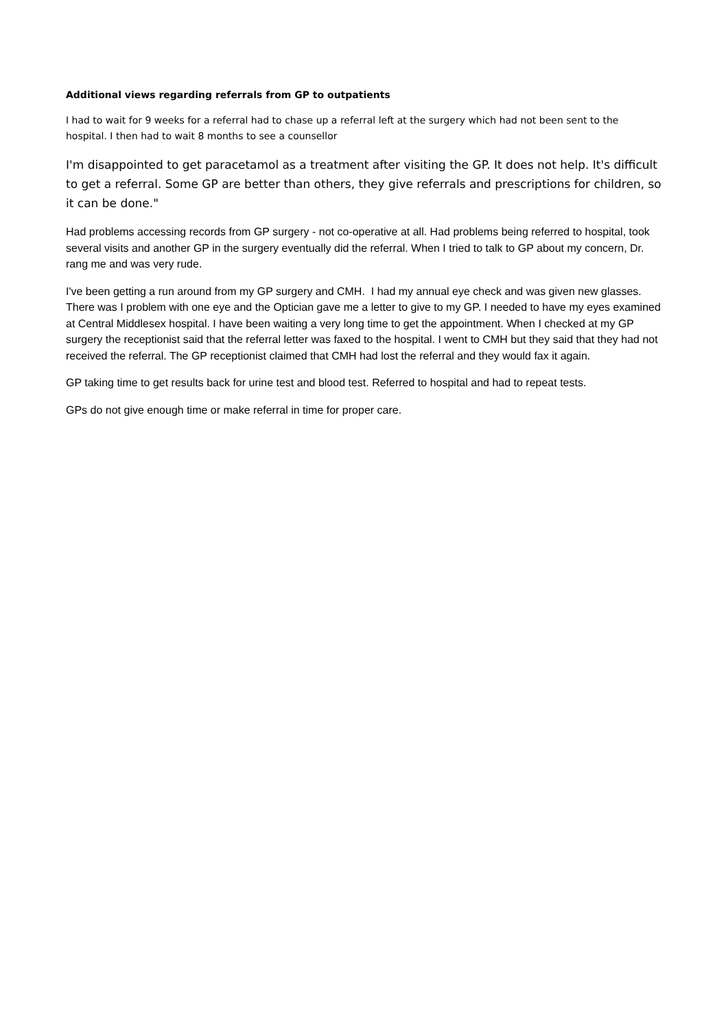Additional views regarding referrals from GP to outpatients
I had to wait for 9 weeks for a referral had to chase up a referral left at the surgery which had not been sent to the hospital. I then had to wait 8 months to see a counsellor
I'm disappointed to get paracetamol as a treatment after visiting the GP. It does not help. It's difficult to get a referral. Some GP are better than others, they give referrals and prescriptions for children, so it can be done."
Had problems accessing records from GP surgery - not co-operative at all. Had problems being referred to hospital, took several visits and another GP in the surgery eventually did the referral. When I tried to talk to GP about my concern, Dr. rang me and was very rude.
I've been getting a run around from my GP surgery and CMH. I had my annual eye check and was given new glasses. There was I problem with one eye and the Optician gave me a letter to give to my GP. I needed to have my eyes examined at Central Middlesex hospital. I have been waiting a very long time to get the appointment. When I checked at my GP surgery the receptionist said that the referral letter was faxed to the hospital. I went to CMH but they said that they had not received the referral. The GP receptionist claimed that CMH had lost the referral and they would fax it again.
GP taking time to get results back for urine test and blood test. Referred to hospital and had to repeat tests.
GPs do not give enough time or make referral in time for proper care.